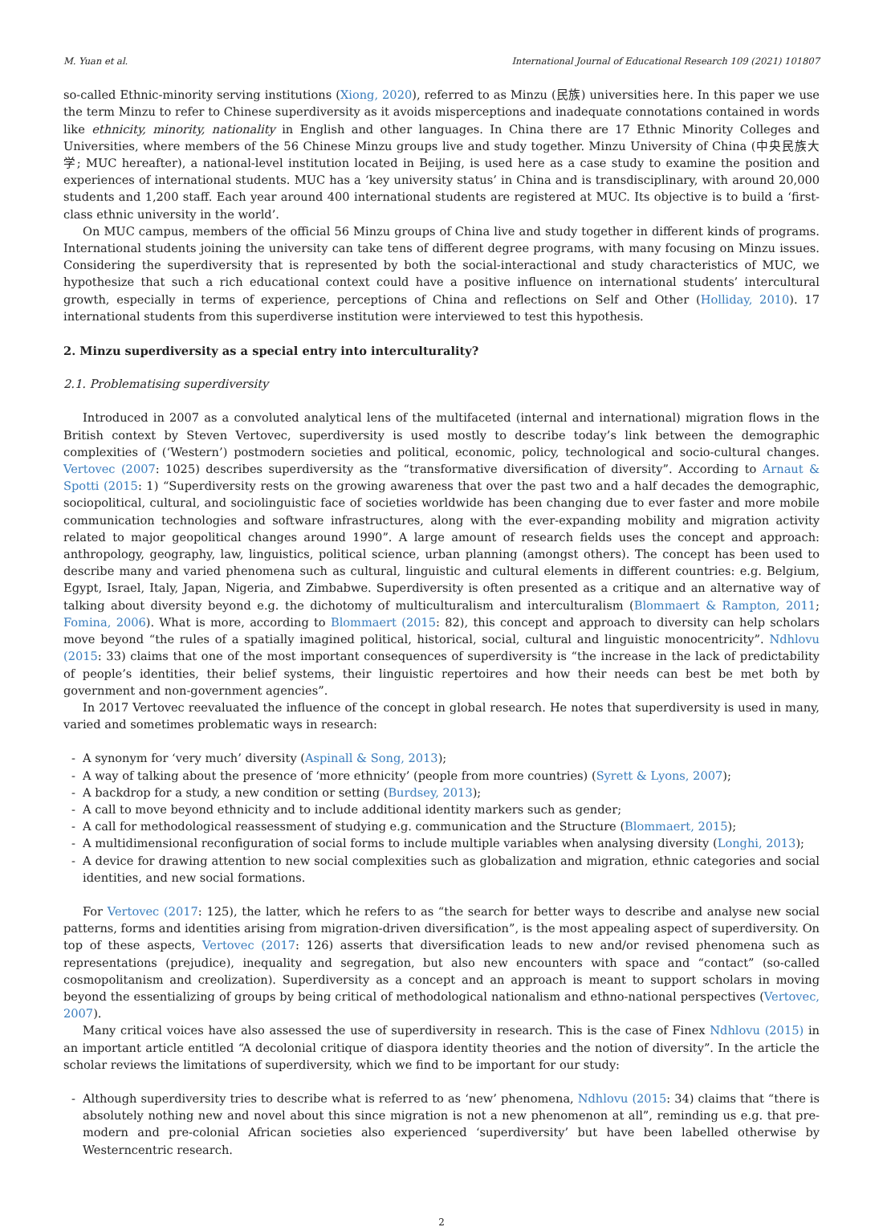M. Yuan et al. International Journal of Educational Research 109 (2021) 101807
so-called Ethnic-minority serving institutions (Xiong, 2020), referred to as Minzu (民族) universities here. In this paper we use the term Minzu to refer to Chinese superdiversity as it avoids misperceptions and inadequate connotations contained in words like ethnicity, minority, nationality in English and other languages. In China there are 17 Ethnic Minority Colleges and Universities, where members of the 56 Chinese Minzu groups live and study together. Minzu University of China (中央民族大学; MUC hereafter), a national-level institution located in Beijing, is used here as a case study to examine the position and experiences of international students. MUC has a ‘key university status’ in China and is transdisciplinary, with around 20,000 students and 1,200 staff. Each year around 400 international students are registered at MUC. Its objective is to build a ‘first-class ethnic university in the world’.
On MUC campus, members of the official 56 Minzu groups of China live and study together in different kinds of programs. International students joining the university can take tens of different degree programs, with many focusing on Minzu issues. Considering the superdiversity that is represented by both the social-interactional and study characteristics of MUC, we hypothesize that such a rich educational context could have a positive influence on international students’ intercultural growth, especially in terms of experience, perceptions of China and reflections on Self and Other (Holliday, 2010). 17 international students from this superdiverse institution were interviewed to test this hypothesis.
2. Minzu superdiversity as a special entry into interculturality?
2.1. Problematising superdiversity
Introduced in 2007 as a convoluted analytical lens of the multifaceted (internal and international) migration flows in the British context by Steven Vertovec, superdiversity is used mostly to describe today’s link between the demographic complexities of (‘Western’) postmodern societies and political, economic, policy, technological and socio-cultural changes. Vertovec (2007: 1025) describes superdiversity as the “transformative diversification of diversity”. According to Arnaut & Spotti (2015: 1) “Superdiversity rests on the growing awareness that over the past two and a half decades the demographic, sociopolitical, cultural, and sociolinguistic face of societies worldwide has been changing due to ever faster and more mobile communication technologies and software infrastructures, along with the ever-expanding mobility and migration activity related to major geopolitical changes around 1990”. A large amount of research fields uses the concept and approach: anthropology, geography, law, linguistics, political science, urban planning (amongst others). The concept has been used to describe many and varied phenomena such as cultural, linguistic and cultural elements in different countries: e.g. Belgium, Egypt, Israel, Italy, Japan, Nigeria, and Zimbabwe. Superdiversity is often presented as a critique and an alternative way of talking about diversity beyond e.g. the dichotomy of multiculturalism and interculturalism (Blommaert & Rampton, 2011; Fomina, 2006). What is more, according to Blommaert (2015: 82), this concept and approach to diversity can help scholars move beyond “the rules of a spatially imagined political, historical, social, cultural and linguistic monocentricity”. Ndhlovu (2015: 33) claims that one of the most important consequences of superdiversity is “the increase in the lack of predictability of people’s identities, their belief systems, their linguistic repertoires and how their needs can best be met both by government and non-government agencies”.
In 2017 Vertovec reevaluated the influence of the concept in global research. He notes that superdiversity is used in many, varied and sometimes problematic ways in research:
- A synonym for ‘very much’ diversity (Aspinall & Song, 2013);
- A way of talking about the presence of ‘more ethnicity’ (people from more countries) (Syrett & Lyons, 2007);
- A backdrop for a study, a new condition or setting (Burdsey, 2013);
- A call to move beyond ethnicity and to include additional identity markers such as gender;
- A call for methodological reassessment of studying e.g. communication and the Structure (Blommaert, 2015);
- A multidimensional reconfiguration of social forms to include multiple variables when analysing diversity (Longhi, 2013);
- A device for drawing attention to new social complexities such as globalization and migration, ethnic categories and social identities, and new social formations.
For Vertovec (2017: 125), the latter, which he refers to as “the search for better ways to describe and analyse new social patterns, forms and identities arising from migration-driven diversification”, is the most appealing aspect of superdiversity. On top of these aspects, Vertovec (2017: 126) asserts that diversification leads to new and/or revised phenomena such as representations (prejudice), inequality and segregation, but also new encounters with space and “contact” (so-called cosmopolitanism and creolization). Superdiversity as a concept and an approach is meant to support scholars in moving beyond the essentializing of groups by being critical of methodological nationalism and ethno-national perspectives (Vertovec, 2007).
Many critical voices have also assessed the use of superdiversity in research. This is the case of Finex Ndhlovu (2015) in an important article entitled “A decolonial critique of diaspora identity theories and the notion of diversity”. In the article the scholar reviews the limitations of superdiversity, which we find to be important for our study:
- Although superdiversity tries to describe what is referred to as ‘new’ phenomena, Ndhlovu (2015: 34) claims that “there is absolutely nothing new and novel about this since migration is not a new phenomenon at all”, reminding us e.g. that pre-modern and pre-colonial African societies also experienced ‘superdiversity’ but have been labelled otherwise by Westerncentric research.
2